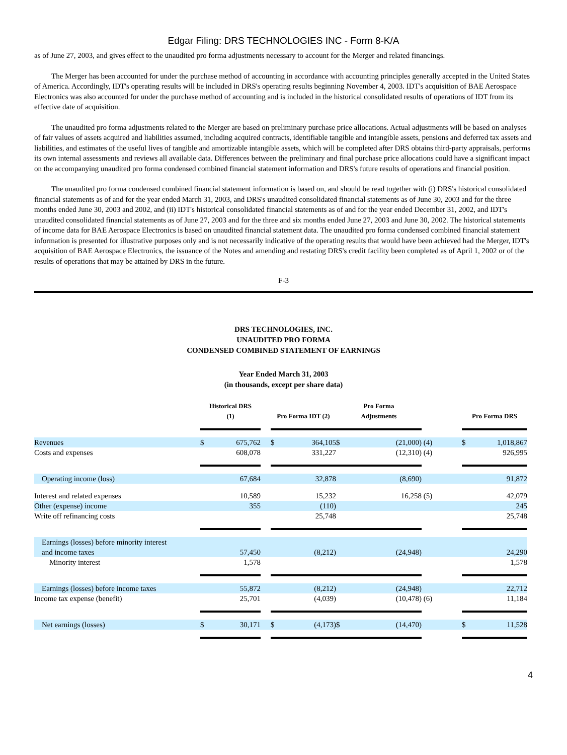Edgar Filing: DRS TECHNOLOGIES INC - Form 8-K/A
as of June 27, 2003, and gives effect to the unaudited pro forma adjustments necessary to account for the Merger and related financings.
The Merger has been accounted for under the purchase method of accounting in accordance with accounting principles generally accepted in the United States of America. Accordingly, IDT's operating results will be included in DRS's operating results beginning November 4, 2003. IDT's acquisition of BAE Aerospace Electronics was also accounted for under the purchase method of accounting and is included in the historical consolidated results of operations of IDT from its effective date of acquisition.
The unaudited pro forma adjustments related to the Merger are based on preliminary purchase price allocations. Actual adjustments will be based on analyses of fair values of assets acquired and liabilities assumed, including acquired contracts, identifiable tangible and intangible assets, pensions and deferred tax assets and liabilities, and estimates of the useful lives of tangible and amortizable intangible assets, which will be completed after DRS obtains third-party appraisals, performs its own internal assessments and reviews all available data. Differences between the preliminary and final purchase price allocations could have a significant impact on the accompanying unaudited pro forma condensed combined financial statement information and DRS's future results of operations and financial position.
The unaudited pro forma condensed combined financial statement information is based on, and should be read together with (i) DRS's historical consolidated financial statements as of and for the year ended March 31, 2003, and DRS's unaudited consolidated financial statements as of June 30, 2003 and for the three months ended June 30, 2003 and 2002, and (ii) IDT's historical consolidated financial statements as of and for the year ended December 31, 2002, and IDT's unaudited consolidated financial statements as of June 27, 2003 and for the three and six months ended June 27, 2003 and June 30, 2002. The historical statements of income data for BAE Aerospace Electronics is based on unaudited financial statement data. The unaudited pro forma condensed combined financial statement information is presented for illustrative purposes only and is not necessarily indicative of the operating results that would have been achieved had the Merger, IDT's acquisition of BAE Aerospace Electronics, the issuance of the Notes and amending and restating DRS's credit facility been completed as of April 1, 2002 or of the results of operations that may be attained by DRS in the future.
F-3
DRS TECHNOLOGIES, INC.
UNAUDITED PRO FORMA
CONDENSED COMBINED STATEMENT OF EARNINGS
Year Ended March 31, 2003
(in thousands, except per share data)
| | Historical DRS (1) | | | Pro Forma IDT (2) | | Pro Forma Adjustments | | | Pro Forma DRS | |
| --- | --- | --- | --- | --- | --- | --- | --- | --- | --- | --- |
| Revenues | $ | 675,762 | | $ | 364,105 | $ | (21,000) | (4) | $ | 1,018,867 |
| Costs and expenses | | 608,078 | | | 331,227 | | (12,310) | (4) | | 926,995 |
| Operating income (loss) | | 67,684 | | | 32,878 | | (8,690) | | | 91,872 |
| Interest and related expenses | | 10,589 | | | 15,232 | | 16,258 | (5) | | 42,079 |
| Other (expense) income | | 355 | | | (110) | | | | | 245 |
| Write off refinancing costs | | | | | 25,748 | | | | | 25,748 |
| Earnings (losses) before minority interest and income taxes | | 57,450 | | | (8,212) | | (24,948) | | | 24,290 |
| Minority interest | | 1,578 | | | | | | | | 1,578 |
| Earnings (losses) before income taxes | | 55,872 | | | (8,212) | | (24,948) | | | 22,712 |
| Income tax expense (benefit) | | 25,701 | | | (4,039) | | (10,478) | (6) | | 11,184 |
| Net earnings (losses) | $ | 30,171 | | $ | (4,173) | $ | (14,470) | | $ | 11,528 |
4